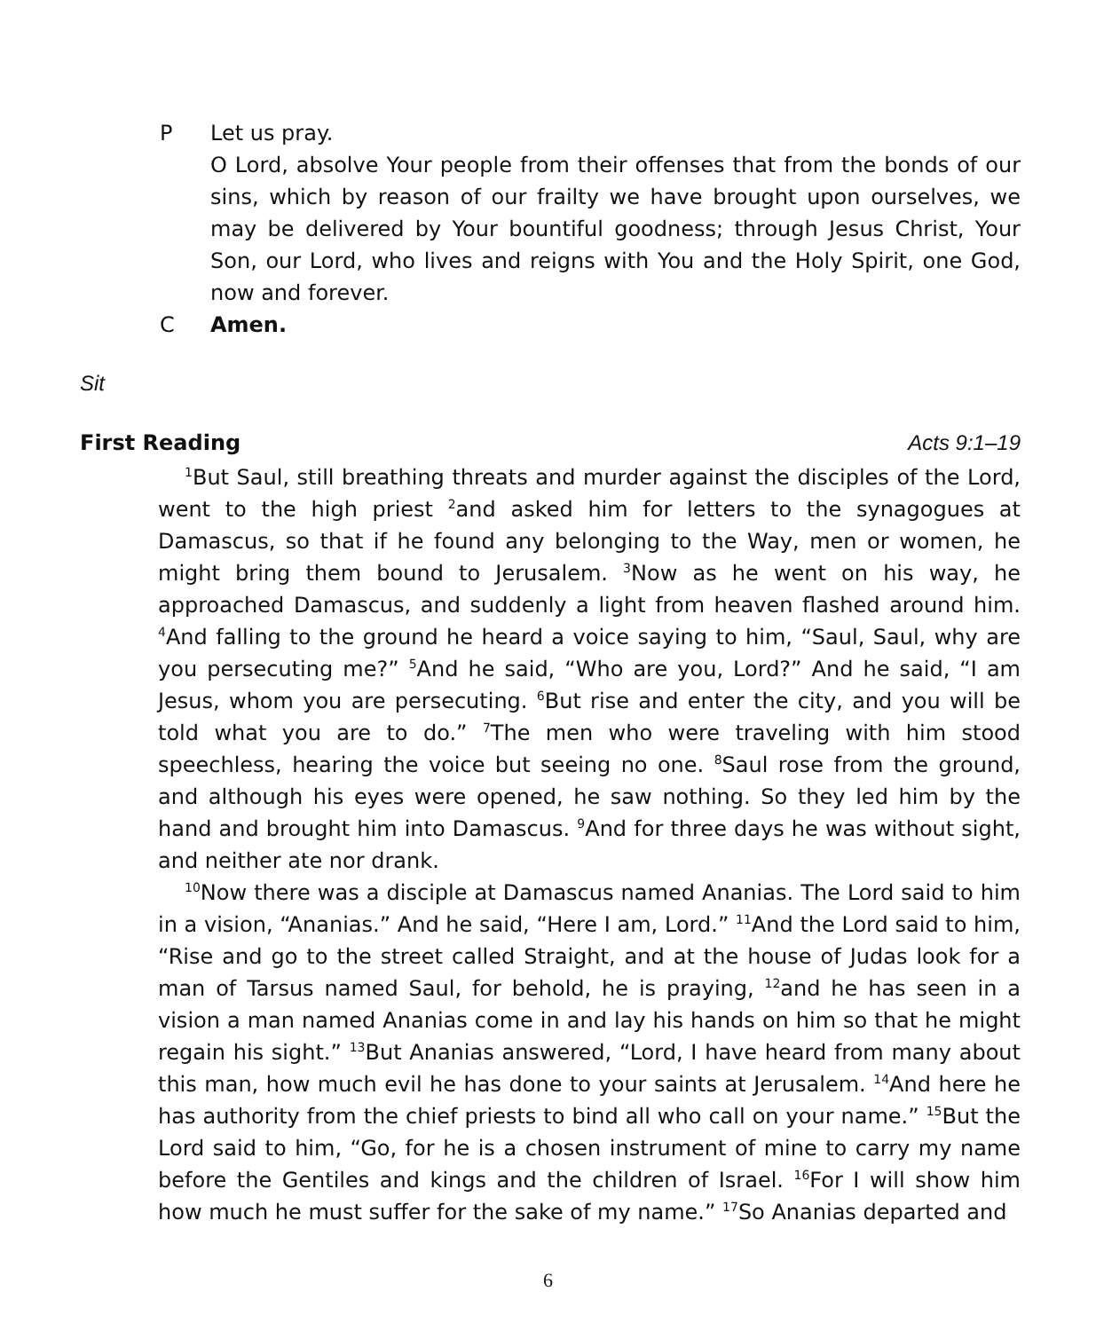P Let us pray.
O Lord, absolve Your people from their offenses that from the bonds of our sins, which by reason of our frailty we have brought upon ourselves, we may be delivered by Your bountiful goodness; through Jesus Christ, Your Son, our Lord, who lives and reigns with You and the Holy Spirit, one God, now and forever.
C Amen.
Sit
First Reading Acts 9:1–19
<sup>1</sup> But Saul, still breathing threats and murder against the disciples of the Lord, went to the high priest <sup>2</sup>and asked him for letters to the synagogues at Damascus, so that if he found any belonging to the Way, men or women, he might bring them bound to Jerusalem. <sup>3</sup>Now as he went on his way, he approached Damascus, and suddenly a light from heaven flashed around him. <sup>4</sup>And falling to the ground he heard a voice saying to him, “Saul, Saul, why are you persecuting me?” <sup>5</sup>And he said, “Who are you, Lord?” And he said, “I am Jesus, whom you are persecuting. <sup>6</sup>But rise and enter the city, and you will be told what you are to do.” <sup>7</sup>The men who were traveling with him stood speechless, hearing the voice but seeing no one. <sup>8</sup>Saul rose from the ground, and although his eyes were opened, he saw nothing. So they led him by the hand and brought him into Damascus. <sup>9</sup>And for three days he was without sight, and neither ate nor drank.
<sup>10</sup> Now there was a disciple at Damascus named Ananias. The Lord said to him in a vision, “Ananias.” And he said, “Here I am, Lord.” <sup>11</sup>And the Lord said to him, “Rise and go to the street called Straight, and at the house of Judas look for a man of Tarsus named Saul, for behold, he is praying, <sup>12</sup>and he has seen in a vision a man named Ananias come in and lay his hands on him so that he might regain his sight.” <sup>13</sup>But Ananias answered, “Lord, I have heard from many about this man, how much evil he has done to your saints at Jerusalem. <sup>14</sup>And here he has authority from the chief priests to bind all who call on your name.” <sup>15</sup>But the Lord said to him, “Go, for he is a chosen instrument of mine to carry my name before the Gentiles and kings and the children of Israel. <sup>16</sup>For I will show him how much he must suffer for the sake of my name.” <sup>17</sup>So Ananias departed and
6